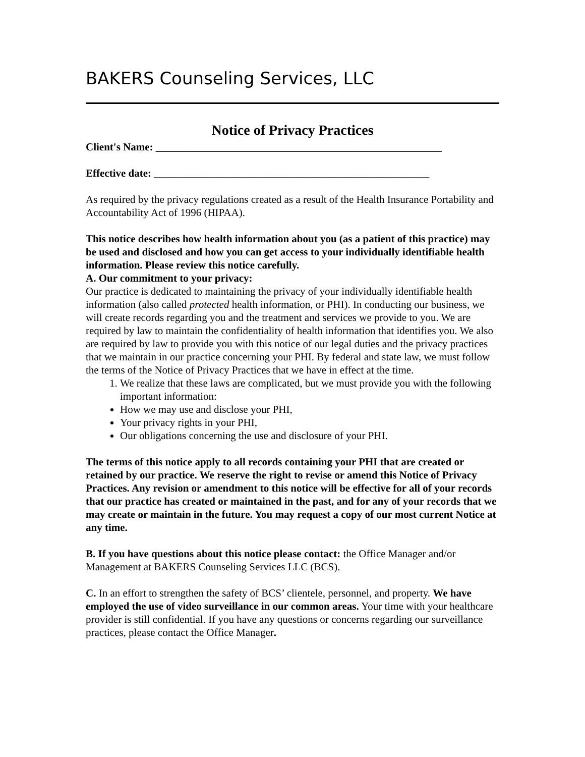BAKERS Counseling Services, LLC
Notice of Privacy Practices
Client's Name: ______________________________________________________
Effective date: ____________________________________________________
As required by the privacy regulations created as a result of the Health Insurance Portability and Accountability Act of 1996 (HIPAA).
This notice describes how health information about you (as a patient of this practice) may be used and disclosed and how you can get access to your individually identifiable health information. Please review this notice carefully.
A. Our commitment to your privacy:
Our practice is dedicated to maintaining the privacy of your individually identifiable health information (also called protected health information, or PHI). In conducting our business, we will create records regarding you and the treatment and services we provide to you. We are required by law to maintain the confidentiality of health information that identifies you. We also are required by law to provide you with this notice of our legal duties and the privacy practices that we maintain in our practice concerning your PHI. By federal and state law, we must follow the terms of the Notice of Privacy Practices that we have in effect at the time.
1. We realize that these laws are complicated, but we must provide you with the following important information:
How we may use and disclose your PHI,
Your privacy rights in your PHI,
Our obligations concerning the use and disclosure of your PHI.
The terms of this notice apply to all records containing your PHI that are created or retained by our practice. We reserve the right to revise or amend this Notice of Privacy Practices. Any revision or amendment to this notice will be effective for all of your records that our practice has created or maintained in the past, and for any of your records that we may create or maintain in the future. You may request a copy of our most current Notice at any time.
B. If you have questions about this notice please contact: the Office Manager and/or Management at BAKERS Counseling Services LLC (BCS).
C. In an effort to strengthen the safety of BCS’ clientele, personnel, and property. We have employed the use of video surveillance in our common areas. Your time with your healthcare provider is still confidential. If you have any questions or concerns regarding our surveillance practices, please contact the Office Manager.